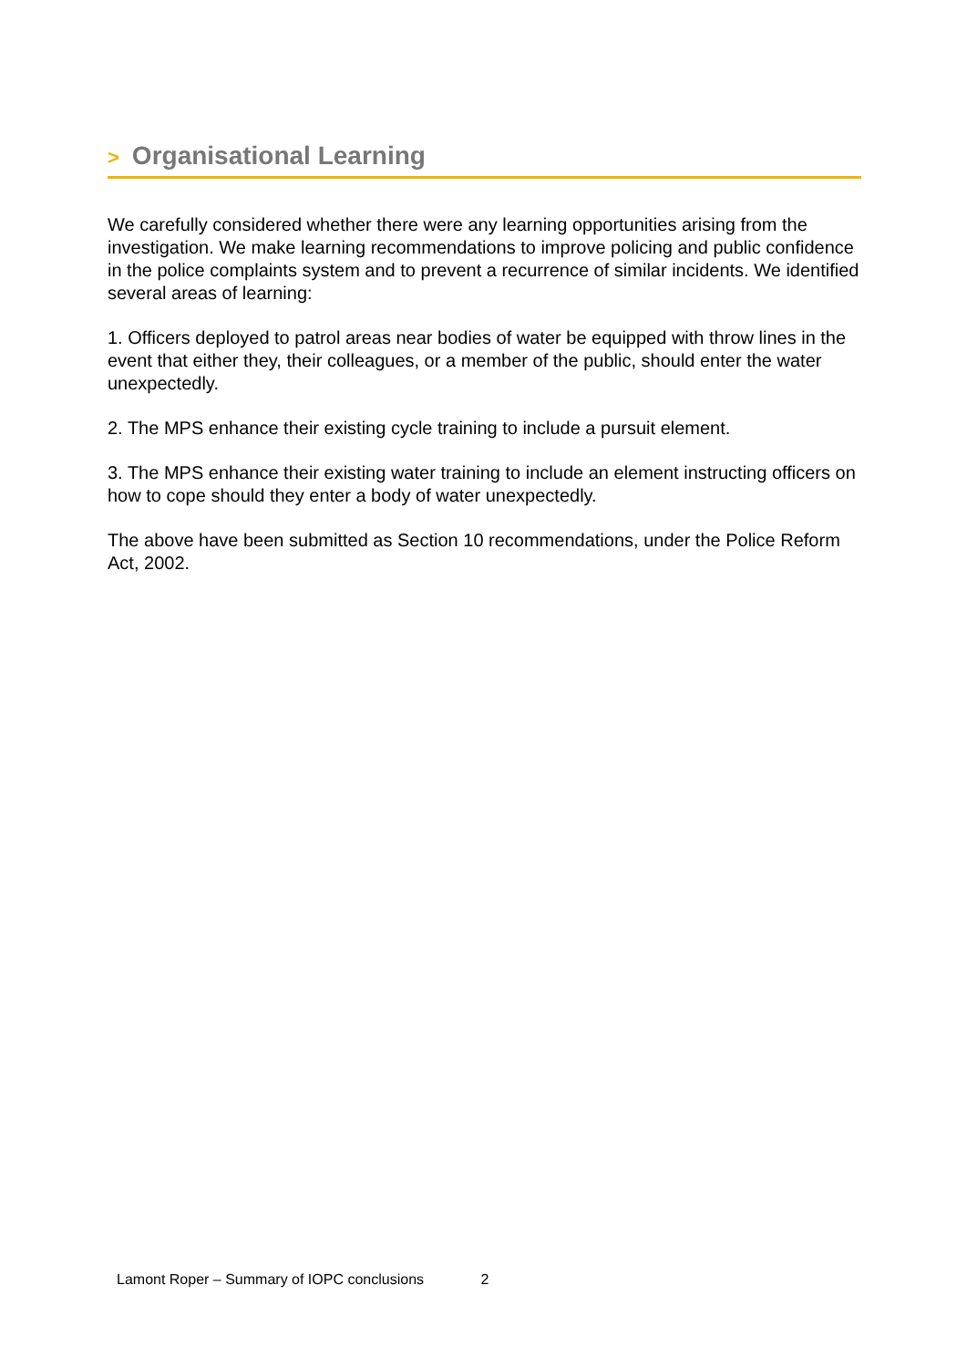> Organisational Learning
We carefully considered whether there were any learning opportunities arising from the investigation. We make learning recommendations to improve policing and public confidence in the police complaints system and to prevent a recurrence of similar incidents. We identified several areas of learning:
1. Officers deployed to patrol areas near bodies of water be equipped with throw lines in the event that either they, their colleagues, or a member of the public, should enter the water unexpectedly.
2. The MPS enhance their existing cycle training to include a pursuit element.
3. The MPS enhance their existing water training to include an element instructing officers on how to cope should they enter a body of water unexpectedly.
The above have been submitted as Section 10 recommendations, under the Police Reform Act, 2002.
Lamont Roper – Summary of IOPC conclusions 2